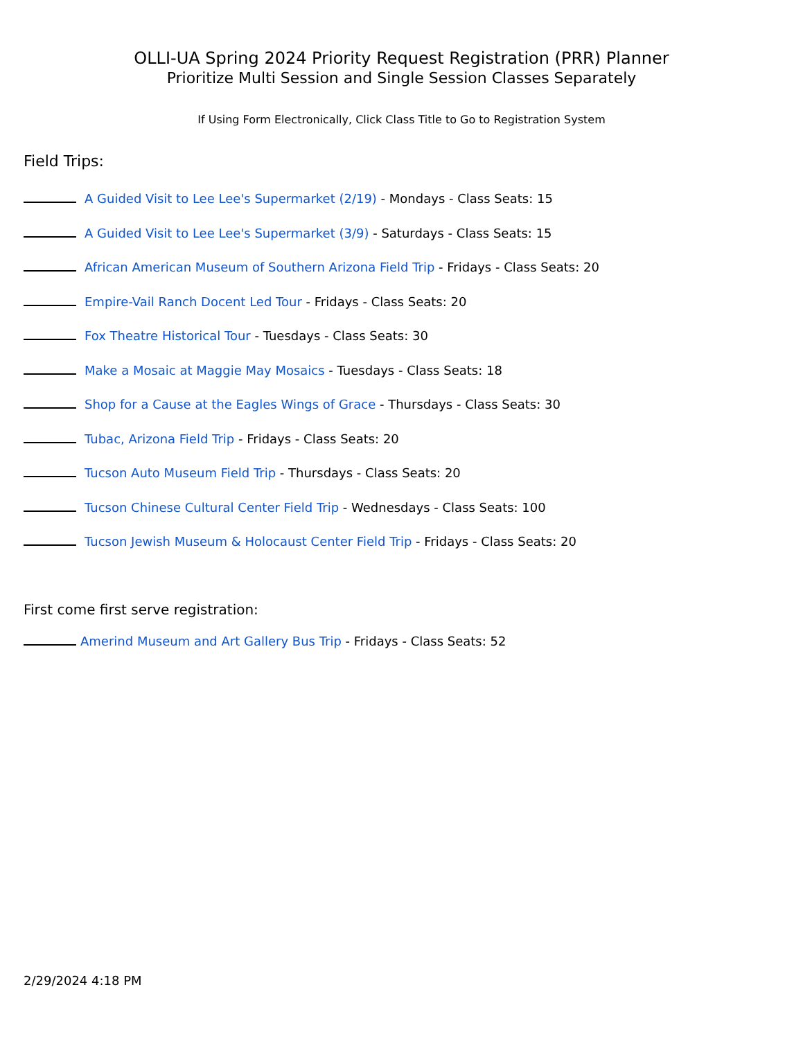OLLI-UA Spring 2024 Priority Request Registration (PRR) Planner
Prioritize Multi Session and Single Session Classes Separately
If Using Form Electronically, Click Class Title to Go to Registration System
Field Trips:
A Guided Visit to Lee Lee's Supermarket (2/19) - Mondays - Class Seats: 15
A Guided Visit to Lee Lee's Supermarket (3/9) - Saturdays - Class Seats: 15
African American Museum of Southern Arizona Field Trip - Fridays - Class Seats: 20
Empire-Vail Ranch Docent Led Tour - Fridays - Class Seats: 20
Fox Theatre Historical Tour - Tuesdays - Class Seats: 30
Make a Mosaic at Maggie May Mosaics - Tuesdays - Class Seats: 18
Shop for a Cause at the Eagles Wings of Grace - Thursdays - Class Seats: 30
Tubac, Arizona Field Trip - Fridays - Class Seats: 20
Tucson Auto Museum Field Trip - Thursdays - Class Seats: 20
Tucson Chinese Cultural Center Field Trip - Wednesdays - Class Seats: 100
Tucson Jewish Museum & Holocaust Center Field Trip - Fridays - Class Seats: 20
First come first serve registration:
Amerind Museum and Art Gallery Bus Trip - Fridays - Class Seats: 52
2/29/2024 4:18 PM